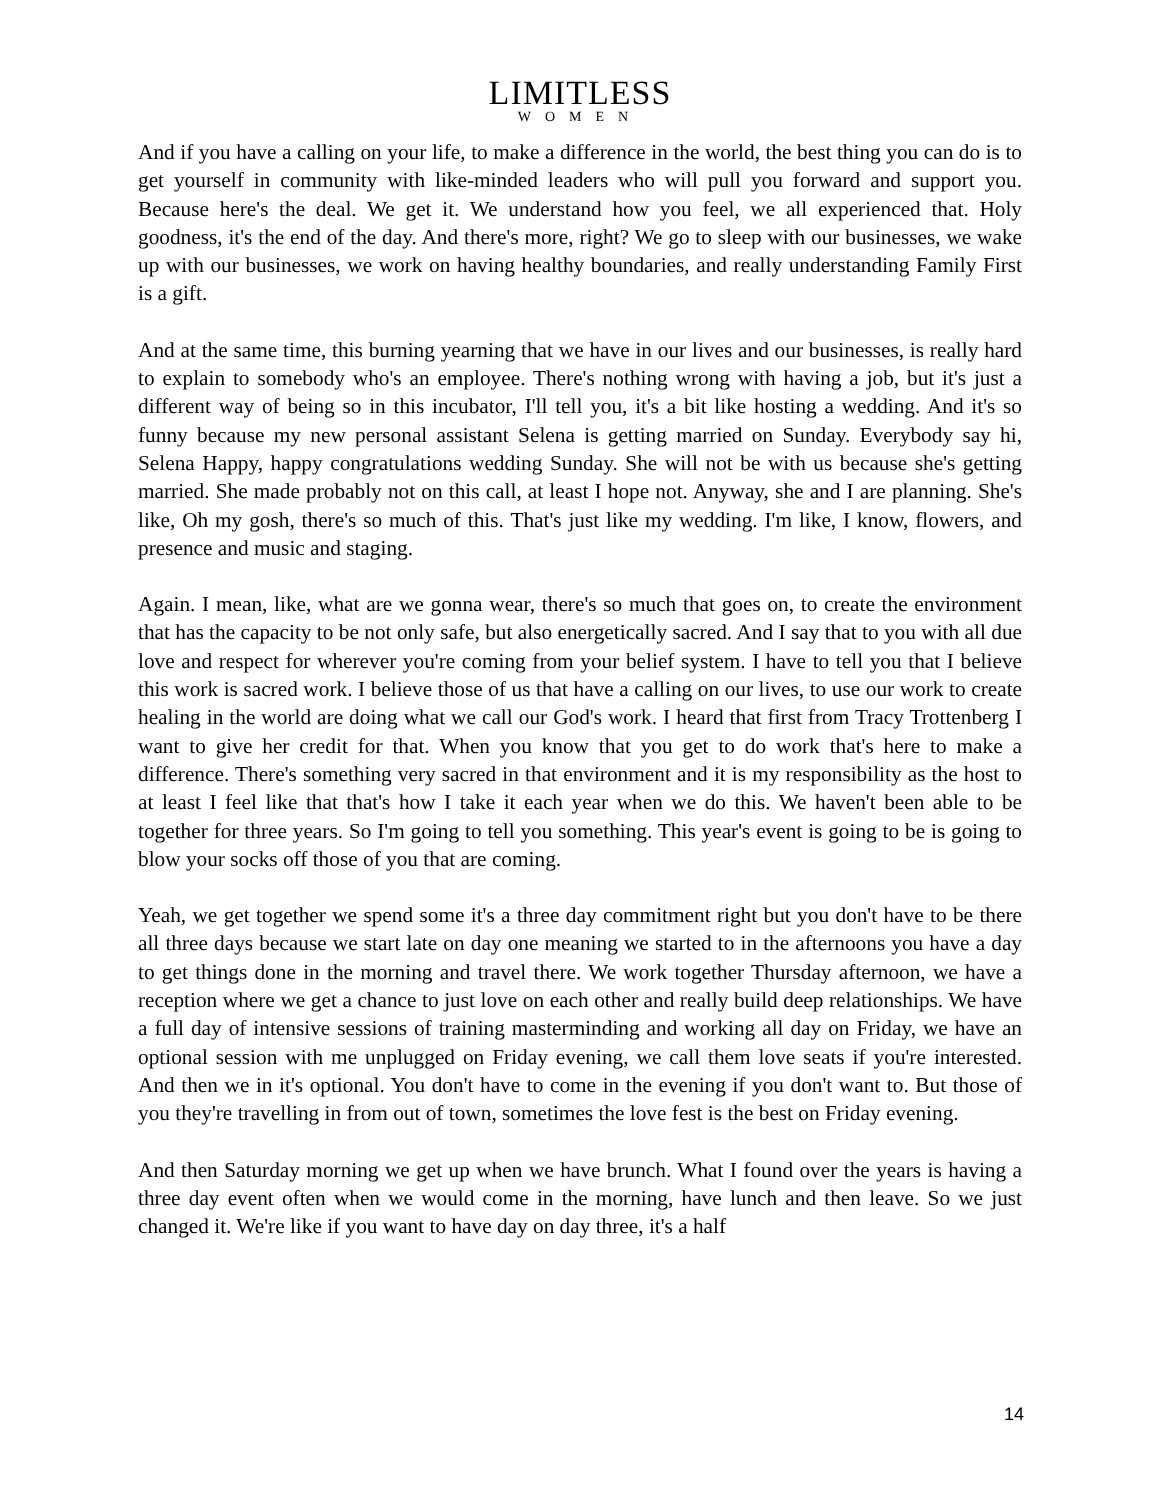LIMITLESS
WOMEN
And if you have a calling on your life, to make a difference in the world, the best thing you can do is to get yourself in community with like-minded leaders who will pull you forward and support you. Because here's the deal. We get it. We understand how you feel, we all experienced that. Holy goodness, it's the end of the day. And there's more, right? We go to sleep with our businesses, we wake up with our businesses, we work on having healthy boundaries, and really understanding Family First is a gift.
And at the same time, this burning yearning that we have in our lives and our businesses, is really hard to explain to somebody who's an employee. There's nothing wrong with having a job, but it's just a different way of being so in this incubator, I'll tell you, it's a bit like hosting a wedding. And it's so funny because my new personal assistant Selena is getting married on Sunday. Everybody say hi, Selena Happy, happy congratulations wedding Sunday. She will not be with us because she's getting married. She made probably not on this call, at least I hope not. Anyway, she and I are planning. She's like, Oh my gosh, there's so much of this. That's just like my wedding. I'm like, I know, flowers, and presence and music and staging.
Again. I mean, like, what are we gonna wear, there's so much that goes on, to create the environment that has the capacity to be not only safe, but also energetically sacred. And I say that to you with all due love and respect for wherever you're coming from your belief system. I have to tell you that I believe this work is sacred work. I believe those of us that have a calling on our lives, to use our work to create healing in the world are doing what we call our God's work. I heard that first from Tracy Trottenberg I want to give her credit for that. When you know that you get to do work that's here to make a difference. There's something very sacred in that environment and it is my responsibility as the host to at least I feel like that that's how I take it each year when we do this. We haven't been able to be together for three years. So I'm going to tell you something. This year's event is going to be is going to blow your socks off those of you that are coming.
Yeah, we get together we spend some it's a three day commitment right but you don't have to be there all three days because we start late on day one meaning we started to in the afternoons you have a day to get things done in the morning and travel there. We work together Thursday afternoon, we have a reception where we get a chance to just love on each other and really build deep relationships. We have a full day of intensive sessions of training masterminding and working all day on Friday, we have an optional session with me unplugged on Friday evening, we call them love seats if you're interested. And then we in it's optional. You don't have to come in the evening if you don't want to. But those of you they're travelling in from out of town, sometimes the love fest is the best on Friday evening.
And then Saturday morning we get up when we have brunch. What I found over the years is having a three day event often when we would come in the morning, have lunch and then leave. So we just changed it. We're like if you want to have day on day three, it's a half
14